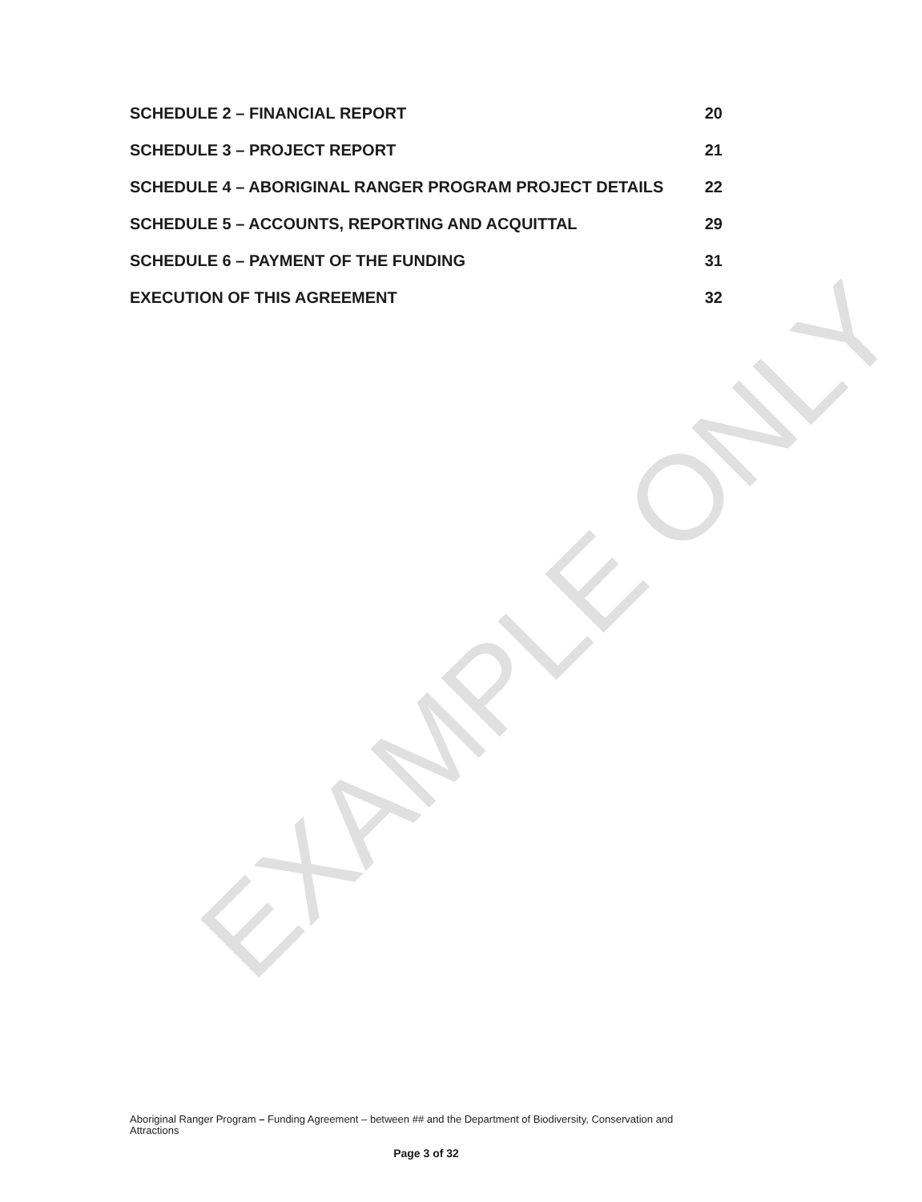SCHEDULE 2 – FINANCIAL REPORT 20
SCHEDULE 3 – PROJECT REPORT 21
SCHEDULE 4 – ABORIGINAL RANGER PROGRAM PROJECT DETAILS 22
SCHEDULE 5 – ACCOUNTS, REPORTING AND ACQUITTAL 29
SCHEDULE 6 – PAYMENT OF THE FUNDING 31
EXECUTION OF THIS AGREEMENT 32
EXAMPLE ONLY
Aboriginal Ranger Program – Funding Agreement – between ## and the Department of Biodiversity, Conservation and Attractions
Page 3 of 32